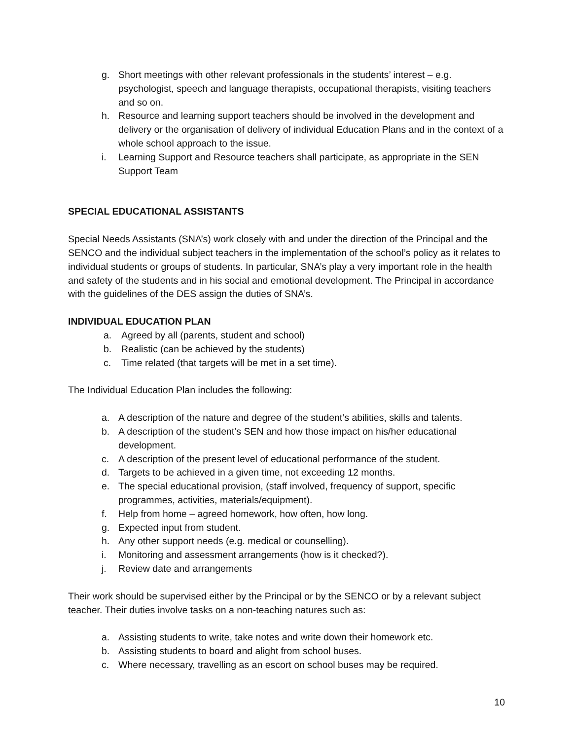g. Short meetings with other relevant professionals in the students’ interest – e.g. psychologist, speech and language therapists, occupational therapists, visiting teachers and so on.
h. Resource and learning support teachers should be involved in the development and delivery or the organisation of delivery of individual Education Plans and in the context of a whole school approach to the issue.
i. Learning Support and Resource teachers shall participate, as appropriate in the SEN Support Team
SPECIAL EDUCATIONAL ASSISTANTS
Special Needs Assistants (SNA’s) work closely with and under the direction of the Principal and the SENCO and the individual subject teachers in the implementation of the school’s policy as it relates to individual students or groups of students. In particular, SNA’s play a very important role in the health and safety of the students and in his social and emotional development. The Principal in accordance with the guidelines of the DES assign the duties of SNA’s.
INDIVIDUAL EDUCATION PLAN
a. Agreed by all (parents, student and school)
b. Realistic (can be achieved by the students)
c. Time related (that targets will be met in a set time).
The Individual Education Plan includes the following:
a. A description of the nature and degree of the student’s abilities, skills and talents.
b. A description of the student’s SEN and how those impact on his/her educational development.
c. A description of the present level of educational performance of the student.
d. Targets to be achieved in a given time, not exceeding 12 months.
e. The special educational provision, (staff involved, frequency of support, specific programmes, activities, materials/equipment).
f. Help from home – agreed homework, how often, how long.
g. Expected input from student.
h. Any other support needs (e.g. medical or counselling).
i. Monitoring and assessment arrangements (how is it checked?).
j. Review date and arrangements
Their work should be supervised either by the Principal or by the SENCO or by a relevant subject teacher. Their duties involve tasks on a non-teaching natures such as:
a. Assisting students to write, take notes and write down their homework etc.
b. Assisting students to board and alight from school buses.
c. Where necessary, travelling as an escort on school buses may be required.
10